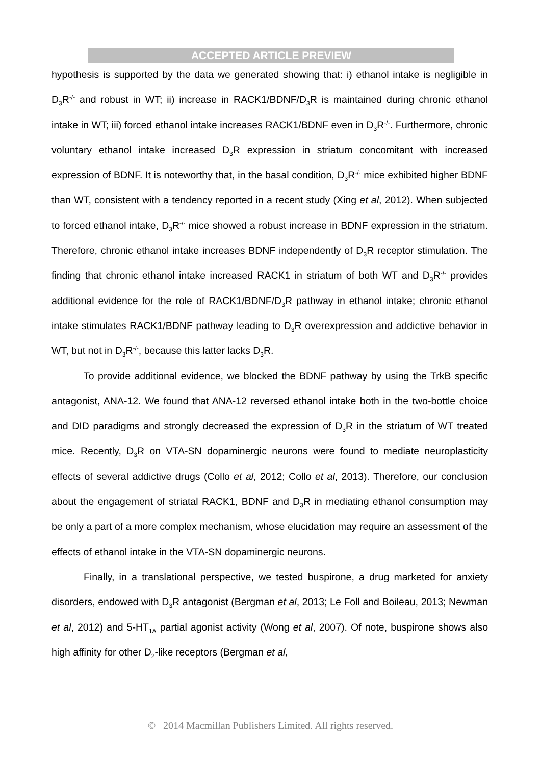ACCEPTED ARTICLE PREVIEW
hypothesis is supported by the data we generated showing that: i) ethanol intake is negligible in D<sub>3</sub>R<sup>-/-</sup> and robust in WT; ii) increase in RACK1/BDNF/D<sub>3</sub>R is maintained during chronic ethanol intake in WT; iii) forced ethanol intake increases RACK1/BDNF even in D<sub>3</sub>R<sup>-/-</sup>. Furthermore, chronic voluntary ethanol intake increased D<sub>3</sub>R expression in striatum concomitant with increased expression of BDNF. It is noteworthy that, in the basal condition, D<sub>3</sub>R<sup>-/-</sup> mice exhibited higher BDNF than WT, consistent with a tendency reported in a recent study (Xing et al, 2012). When subjected to forced ethanol intake, D<sub>3</sub>R<sup>-/-</sup> mice showed a robust increase in BDNF expression in the striatum. Therefore, chronic ethanol intake increases BDNF independently of D<sub>3</sub>R receptor stimulation. The finding that chronic ethanol intake increased RACK1 in striatum of both WT and D<sub>3</sub>R<sup>-/-</sup> provides additional evidence for the role of RACK1/BDNF/D<sub>3</sub>R pathway in ethanol intake; chronic ethanol intake stimulates RACK1/BDNF pathway leading to D<sub>3</sub>R overexpression and addictive behavior in WT, but not in D<sub>3</sub>R<sup>-/-</sup>, because this latter lacks D<sub>3</sub>R.
To provide additional evidence, we blocked the BDNF pathway by using the TrkB specific antagonist, ANA-12. We found that ANA-12 reversed ethanol intake both in the two-bottle choice and DID paradigms and strongly decreased the expression of D<sub>3</sub>R in the striatum of WT treated mice. Recently, D<sub>3</sub>R on VTA-SN dopaminergic neurons were found to mediate neuroplasticity effects of several addictive drugs (Collo et al, 2012; Collo et al, 2013). Therefore, our conclusion about the engagement of striatal RACK1, BDNF and D<sub>3</sub>R in mediating ethanol consumption may be only a part of a more complex mechanism, whose elucidation may require an assessment of the effects of ethanol intake in the VTA-SN dopaminergic neurons.
Finally, in a translational perspective, we tested buspirone, a drug marketed for anxiety disorders, endowed with D<sub>3</sub>R antagonist (Bergman et al, 2013; Le Foll and Boileau, 2013; Newman et al, 2012) and 5-HT<sub>1A</sub> partial agonist activity (Wong et al, 2007). Of note, buspirone shows also high affinity for other D<sub>2</sub>-like receptors (Bergman et al,
© 2014 Macmillan Publishers Limited. All rights reserved.